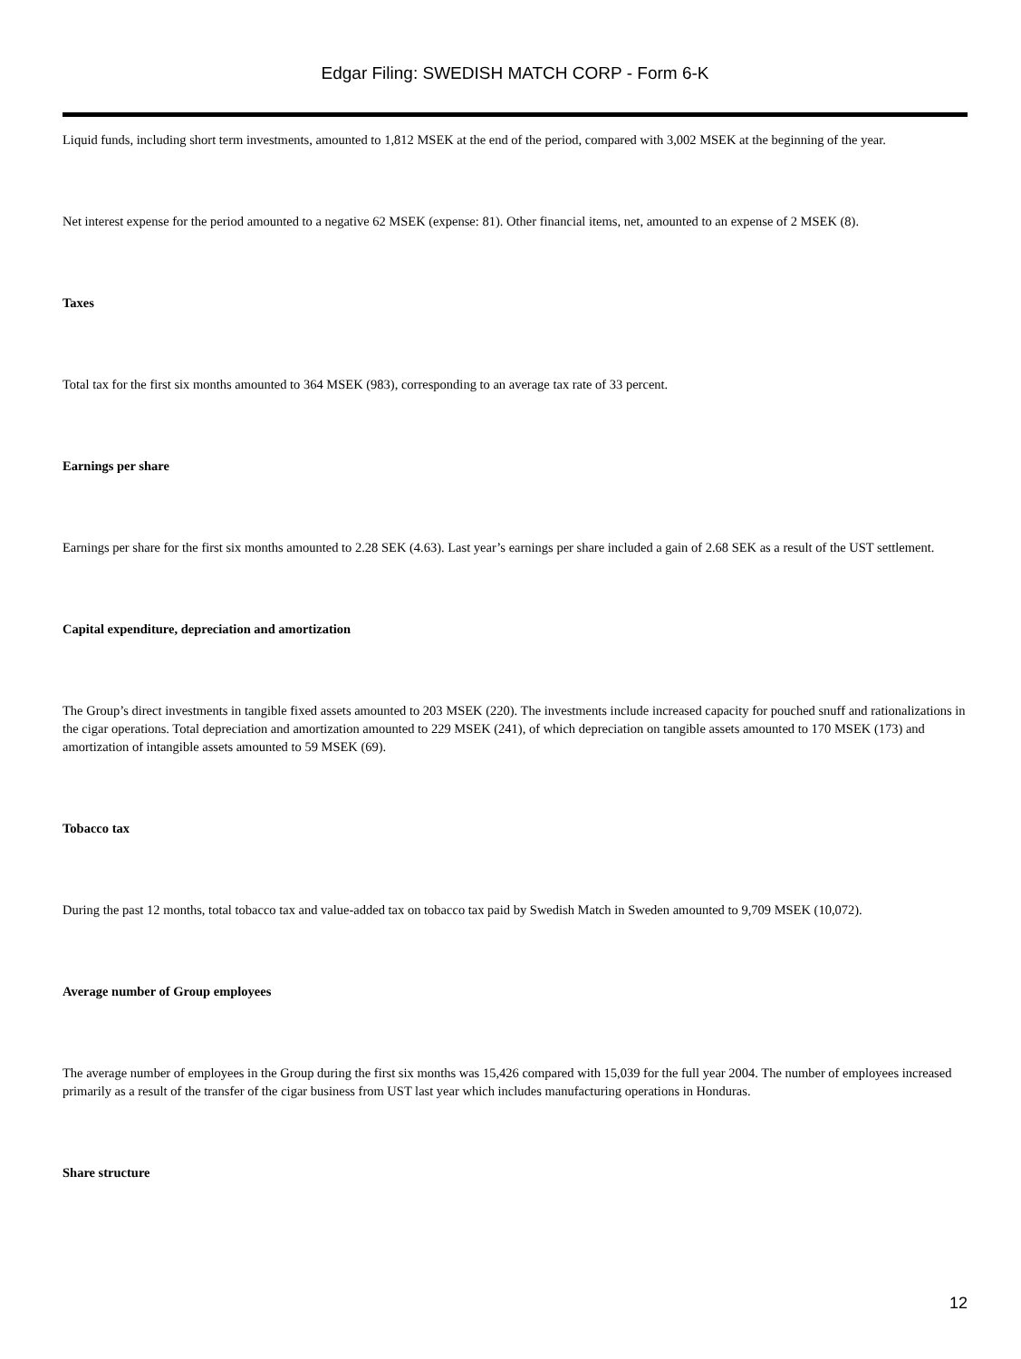Edgar Filing: SWEDISH MATCH CORP - Form 6-K
Liquid funds, including short term investments, amounted to 1,812 MSEK at the end of the period, compared with 3,002 MSEK at the beginning of the year.
Net interest expense for the period amounted to a negative 62 MSEK (expense: 81). Other financial items, net, amounted to an expense of 2 MSEK (8).
Taxes
Total tax for the first six months amounted to 364 MSEK (983), corresponding to an average tax rate of 33 percent.
Earnings per share
Earnings per share for the first six months amounted to 2.28 SEK (4.63). Last year’s earnings per share included a gain of 2.68 SEK as a result of the UST settlement.
Capital expenditure, depreciation and amortization
The Group’s direct investments in tangible fixed assets amounted to 203 MSEK (220). The investments include increased capacity for pouched snuff and rationalizations in the cigar operations. Total depreciation and amortization amounted to 229 MSEK (241), of which depreciation on tangible assets amounted to 170 MSEK (173) and amortization of intangible assets amounted to 59 MSEK (69).
Tobacco tax
During the past 12 months, total tobacco tax and value-added tax on tobacco tax paid by Swedish Match in Sweden amounted to 9,709 MSEK (10,072).
Average number of Group employees
The average number of employees in the Group during the first six months was 15,426 compared with 15,039 for the full year 2004. The number of employees increased primarily as a result of the transfer of the cigar business from UST last year which includes manufacturing operations in Honduras.
Share structure
12